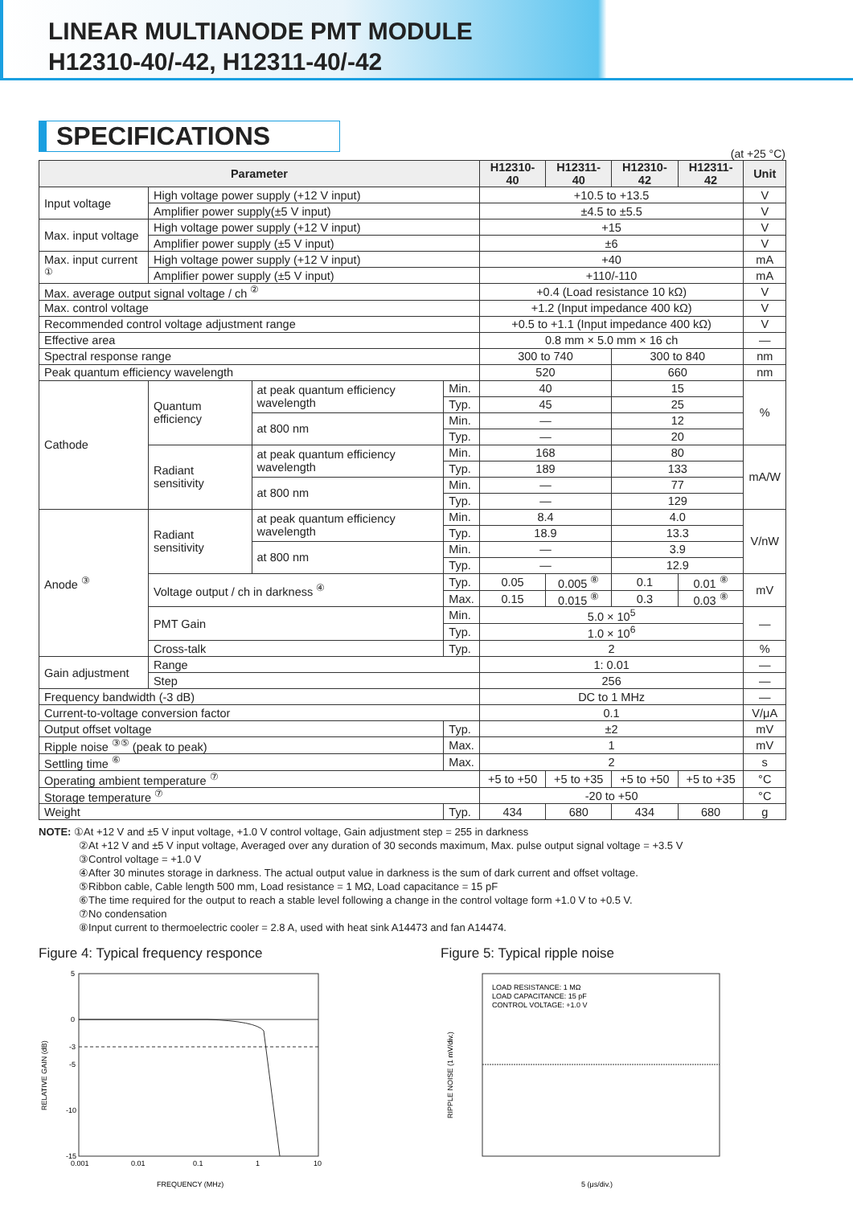LINEAR MULTIANODE PMT MODULE
H12310-40/-42, H12311-40/-42
SPECIFICATIONS
(at +25 °C)
| Parameter | | | | H12310-40 | H12311-40 | H12310-42 | H12311-42 | Unit |
| --- | --- | --- | --- | --- | --- | --- | --- | --- |
| Input voltage | High voltage power supply (+12 V input) | | | +10.5 to +13.5 | | | | V |
| | Amplifier power supply(±5 V input) | | | ±4.5 to ±5.5 | | | | V |
| Max. input voltage | High voltage power supply (+12 V input) | | | +15 | | | | V |
| | Amplifier power supply (±5 V input) | | | ±6 | | | | V |
| Max. input current <sup>①</sup> | High voltage power supply (+12 V input) | | | +40 | | | | mA |
| | Amplifier power supply (±5 V input) | | | +110/-110 | | | | mA |
| Max. average output signal voltage / ch <sup>②</sup> | | | | +0.4 (Load resistance 10 kΩ) | | | | V |
| Max. control voltage | | | | +1.2 (Input impedance 400 kΩ) | | | | V |
| Recommended control voltage adjustment range | | | | +0.5 to +1.1 (Input impedance 400 kΩ) | | | | V |
| Effective area | | | | 0.8 mm × 5.0 mm × 16 ch | | | | — |
| Spectral response range | | | | 300 to 740 | | 300 to 840 | | nm |
| Peak quantum efficiency wavelength | | | | 520 | | 660 | | nm |
| Cathode | Quantum efficiency | at peak quantum efficiency wavelength | Min. | 40 | | 15 | | % |
| | | | Typ. | 45 | | 25 | | |
| | | at 800 nm | Min. | — | | 12 | | |
| | | | Typ. | — | | 20 | | |
| | Radiant sensitivity | at peak quantum efficiency wavelength | Min. | 168 | | 80 | | mA/W |
| | | | Typ. | 189 | | 133 | | |
| | | at 800 nm | Min. | — | | 77 | | |
| | | | Typ. | — | | 129 | | |
| Anode <sup>③</sup> | Radiant sensitivity | at peak quantum efficiency wavelength | Min. | 8.4 | | 4.0 | | V/nW |
| | | | Typ. | 18.9 | | 13.3 | | |
| | | at 800 nm | Min. | — | | 3.9 | | |
| | | | Typ. | — | | 12.9 | | |
| | Voltage output / ch in darkness <sup>④</sup> | | Typ. | 0.05 | 0.005 <sup>⑧</sup> | 0.1 | 0.01 <sup>⑧</sup> | mV |
| | | | Max. | 0.15 | 0.015 <sup>⑧</sup> | 0.3 | 0.03 <sup>⑧</sup> | |
| | PMT Gain | | Min. | 5.0 × 10<sup>5</sup> | | | | — |
| | | | Typ. | 1.0 × 10<sup>6</sup> | | | | |
| | Cross-talk | | Typ. | 2 | | | | % |
| Gain adjustment | Range | | | 1: 0.01 | | | | — |
| | Step | | | 256 | | | | — |
| Frequency bandwidth (-3 dB) | | | | DC to 1 MHz | | | | — |
| Current-to-voltage conversion factor | | | | 0.1 | | | | V/μA |
| Output offset voltage | | | Typ. | ±2 | | | | mV |
| Ripple noise <sup>③⑤</sup> (peak to peak) | | | Max. | 1 | | | | mV |
| Settling time <sup>⑥</sup> | | | Max. | 2 | | | | s |
| Operating ambient temperature <sup>⑦</sup> | | | | +5 to +50 | +5 to +35 | +5 to +50 | +5 to +35 | °C |
| Storage temperature <sup>⑦</sup> | | | | -20 to +50 | | | | °C |
| Weight | | | Typ. | 434 | 680 | 434 | 680 | g |
NOTE: ①At +12 V and ±5 V input voltage, +1.0 V control voltage, Gain adjustment step = 255 in darkness
②At +12 V and ±5 V input voltage, Averaged over any duration of 30 seconds maximum, Max. pulse output signal voltage = +3.5 V
③Control voltage = +1.0 V
④After 30 minutes storage in darkness. The actual output value in darkness is the sum of dark current and offset voltage.
⑤Ribbon cable, Cable length 500 mm, Load resistance = 1 MΩ, Load capacitance = 15 pF
⑥The time required for the output to reach a stable level following a change in the control voltage form +1.0 V to +0.5 V.
⑦No condensation
⑧Input current to thermoelectric cooler = 2.8 A, used with heat sink A14473 and fan A14474.
Figure 4: Typical frequency responce
5
0
-3
-5
-10
-15
0.001
0.01
0.1
1
10
RELATIVE GAIN (dB)
FREQUENCY (MHz)
Figure 5: Typical ripple noise
LOAD RESISTANCE: 1 MΩ
LOAD CAPACITANCE: 15 pF
CONTROL VOLTAGE: +1.0 V
RIPPLE NOISE (1 mV/div.)
5 (μs/div.)